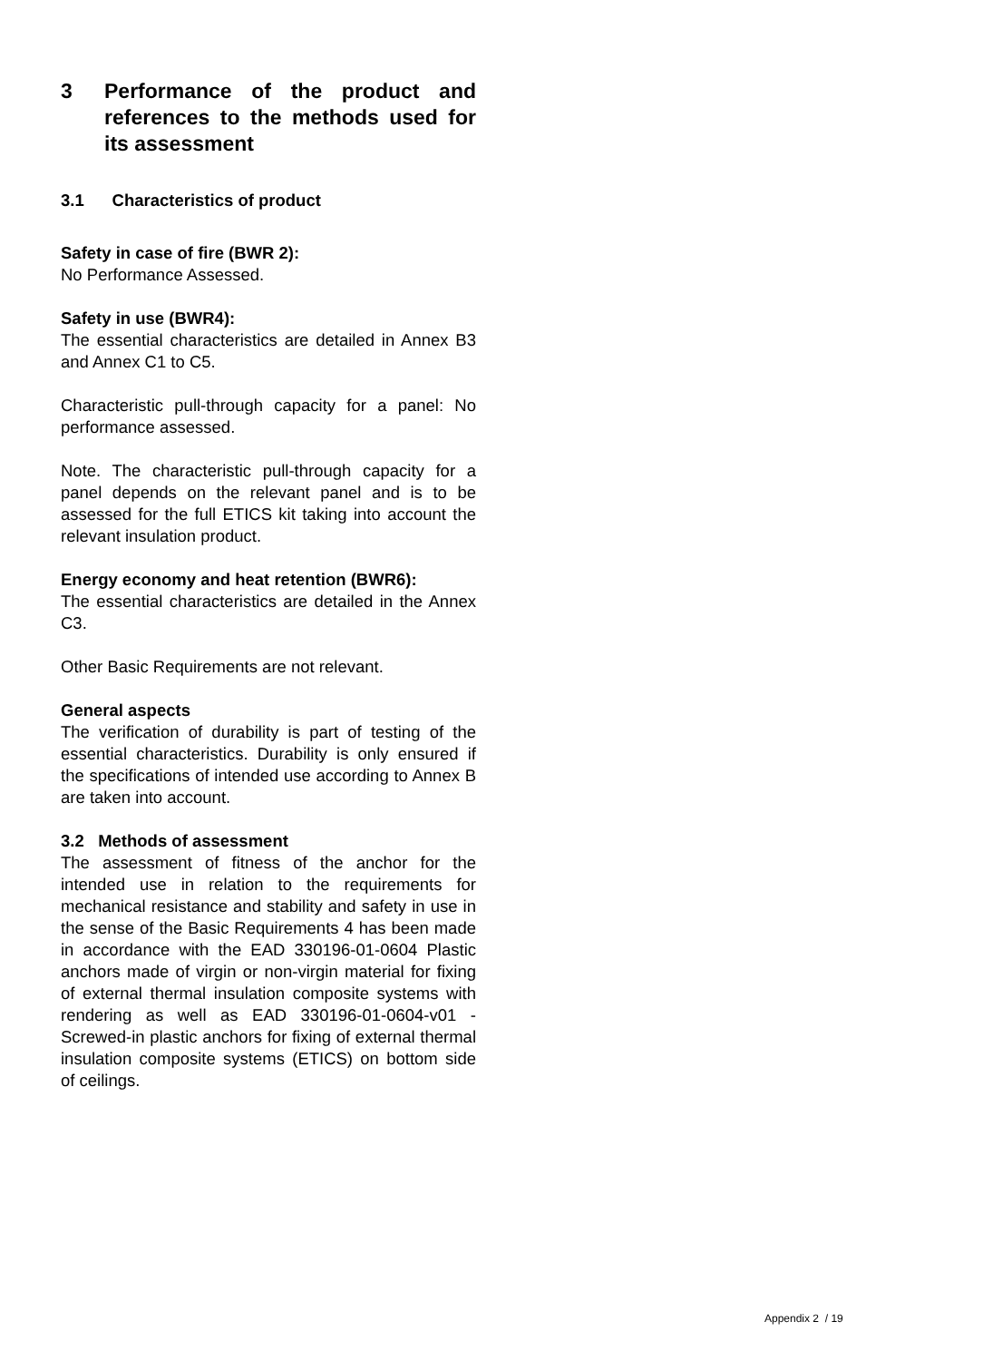3 Performance of the product and references to the methods used for its assessment
3.1 Characteristics of product
Safety in case of fire (BWR 2):
No Performance Assessed.
Safety in use (BWR4):
The essential characteristics are detailed in Annex B3 and Annex C1 to C5.
Characteristic pull-through capacity for a panel: No performance assessed.
Note. The characteristic pull-through capacity for a panel depends on the relevant panel and is to be assessed for the full ETICS kit taking into account the relevant insulation product.
Energy economy and heat retention (BWR6):
The essential characteristics are detailed in the Annex C3.
Other Basic Requirements are not relevant.
General aspects
The verification of durability is part of testing of the essential characteristics. Durability is only ensured if the specifications of intended use according to Annex B are taken into account.
3.2 Methods of assessment
The assessment of fitness of the anchor for the intended use in relation to the requirements for mechanical resistance and stability and safety in use in the sense of the Basic Requirements 4 has been made in accordance with the EAD 330196-01-0604 Plastic anchors made of virgin or non-virgin material for fixing of external thermal insulation composite systems with rendering as well as EAD 330196-01-0604-v01 - Screwed-in plastic anchors for fixing of external thermal insulation composite systems (ETICS) on bottom side of ceilings.
Appendix 2 / 19